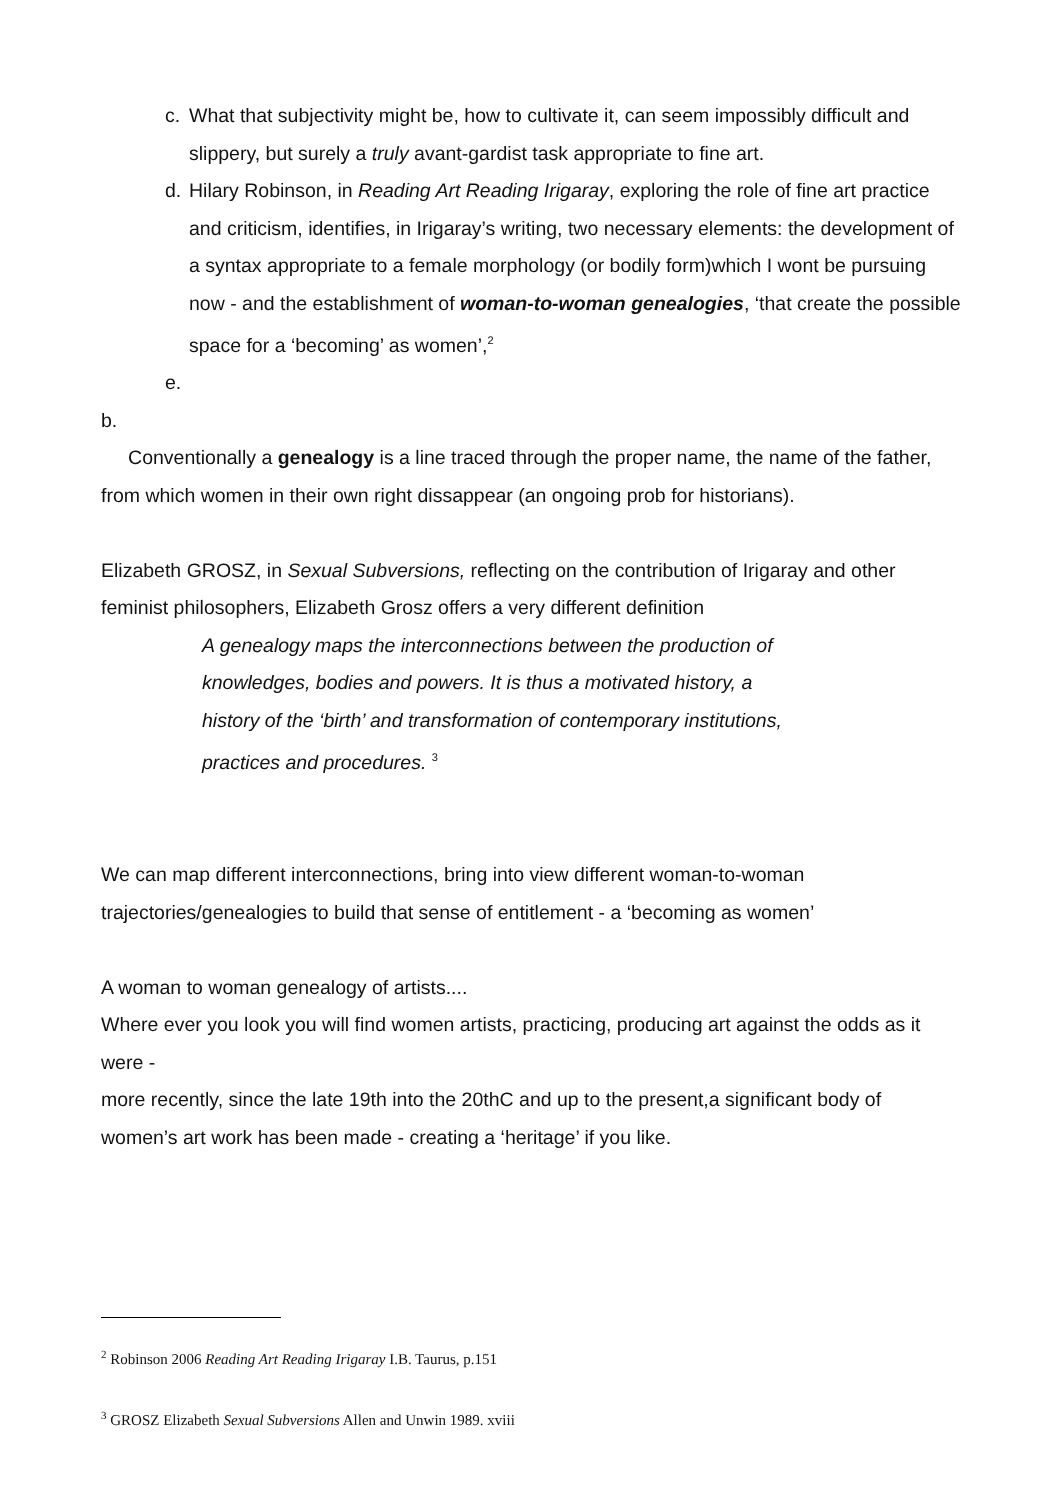c. What that subjectivity might be, how to cultivate it, can seem impossibly difficult and slippery, but surely a truly avant-gardist task appropriate to fine art.
d. Hilary Robinson, in Reading Art Reading Irigaray, exploring the role of fine art practice and criticism, identifies, in Irigaray’s writing, two necessary elements: the development of a syntax appropriate to a female morphology (or bodily form)which I wont be pursuing now - and the establishment of woman-to-woman genealogies, ‘that create the possible space for a ‘becoming’ as women’,<sup>2</sup>
e.
b.
Conventionally a genealogy is a line traced through the proper name, the name of the father, from which women in their own right dissappear (an ongoing prob for historians).
Elizabeth GROSZ, in Sexual Subversions, reflecting on the contribution of Irigaray and other feminist philosophers, Elizabeth Grosz offers a very different definition
A genealogy maps the interconnections between the production of
knowledges, bodies and powers. It is thus a motivated history, a
history of the ‘birth’ and transformation of contemporary institutions,
practices and procedures. <sup>3</sup>
We can map different interconnections, bring into view different woman-to-woman trajectories/genealogies to build that sense of entitlement - a ‘becoming as women’
A woman to woman genealogy of artists....
Where ever you look you will find women artists, practicing, producing art against the odds as it were -
more recently, since the late 19th into the 20thC and up to the present,a significant body of women’s art work has been made - creating a ‘heritage’ if you like.
<sup>2</sup> Robinson 2006 Reading Art Reading Irigaray I.B. Taurus, p.151
<sup>3</sup> GROSZ Elizabeth Sexual Subversions Allen and Unwin 1989. xviii